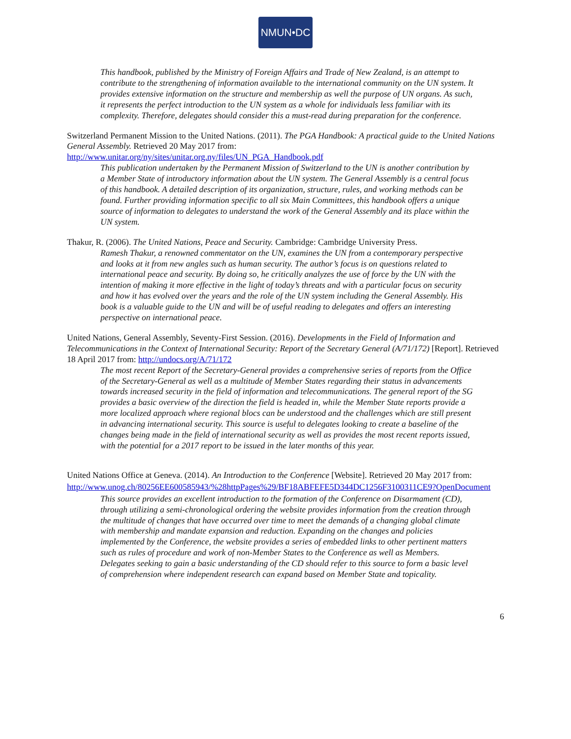NMUN•DC
This handbook, published by the Ministry of Foreign Affairs and Trade of New Zealand, is an attempt to contribute to the strengthening of information available to the international community on the UN system. It provides extensive information on the structure and membership as well the purpose of UN organs. As such, it represents the perfect introduction to the UN system as a whole for individuals less familiar with its complexity. Therefore, delegates should consider this a must-read during preparation for the conference.
Switzerland Permanent Mission to the United Nations. (2011). The PGA Handbook: A practical guide to the United Nations General Assembly. Retrieved 20 May 2017 from:
http://www.unitar.org/ny/sites/unitar.org.ny/files/UN_PGA_Handbook.pdf
This publication undertaken by the Permanent Mission of Switzerland to the UN is another contribution by a Member State of introductory information about the UN system. The General Assembly is a central focus of this handbook. A detailed description of its organization, structure, rules, and working methods can be found. Further providing information specific to all six Main Committees, this handbook offers a unique source of information to delegates to understand the work of the General Assembly and its place within the UN system.
Thakur, R. (2006). The United Nations, Peace and Security. Cambridge: Cambridge University Press.
Ramesh Thakur, a renowned commentator on the UN, examines the UN from a contemporary perspective and looks at it from new angles such as human security. The author’s focus is on questions related to international peace and security. By doing so, he critically analyzes the use of force by the UN with the intention of making it more effective in the light of today’s threats and with a particular focus on security and how it has evolved over the years and the role of the UN system including the General Assembly. His book is a valuable guide to the UN and will be of useful reading to delegates and offers an interesting perspective on international peace.
United Nations, General Assembly, Seventy-First Session. (2016). Developments in the Field of Information and Telecommunications in the Context of International Security: Report of the Secretary General (A/71/172) [Report]. Retrieved 18 April 2017 from: http://undocs.org/A/71/172
The most recent Report of the Secretary-General provides a comprehensive series of reports from the Office of the Secretary-General as well as a multitude of Member States regarding their status in advancements towards increased security in the field of information and telecommunications. The general report of the SG provides a basic overview of the direction the field is headed in, while the Member State reports provide a more localized approach where regional blocs can be understood and the challenges which are still present in advancing international security. This source is useful to delegates looking to create a baseline of the changes being made in the field of international security as well as provides the most recent reports issued, with the potential for a 2017 report to be issued in the later months of this year.
United Nations Office at Geneva. (2014). An Introduction to the Conference [Website]. Retrieved 20 May 2017 from:
http://www.unog.ch/80256EE600585943/%28httpPages%29/BF18ABFEFE5D344DC1256F3100311CE9?OpenDocument
This source provides an excellent introduction to the formation of the Conference on Disarmament (CD), through utilizing a semi-chronological ordering the website provides information from the creation through the multitude of changes that have occurred over time to meet the demands of a changing global climate with membership and mandate expansion and reduction. Expanding on the changes and policies implemented by the Conference, the website provides a series of embedded links to other pertinent matters such as rules of procedure and work of non-Member States to the Conference as well as Members. Delegates seeking to gain a basic understanding of the CD should refer to this source to form a basic level of comprehension where independent research can expand based on Member State and topicality.
6